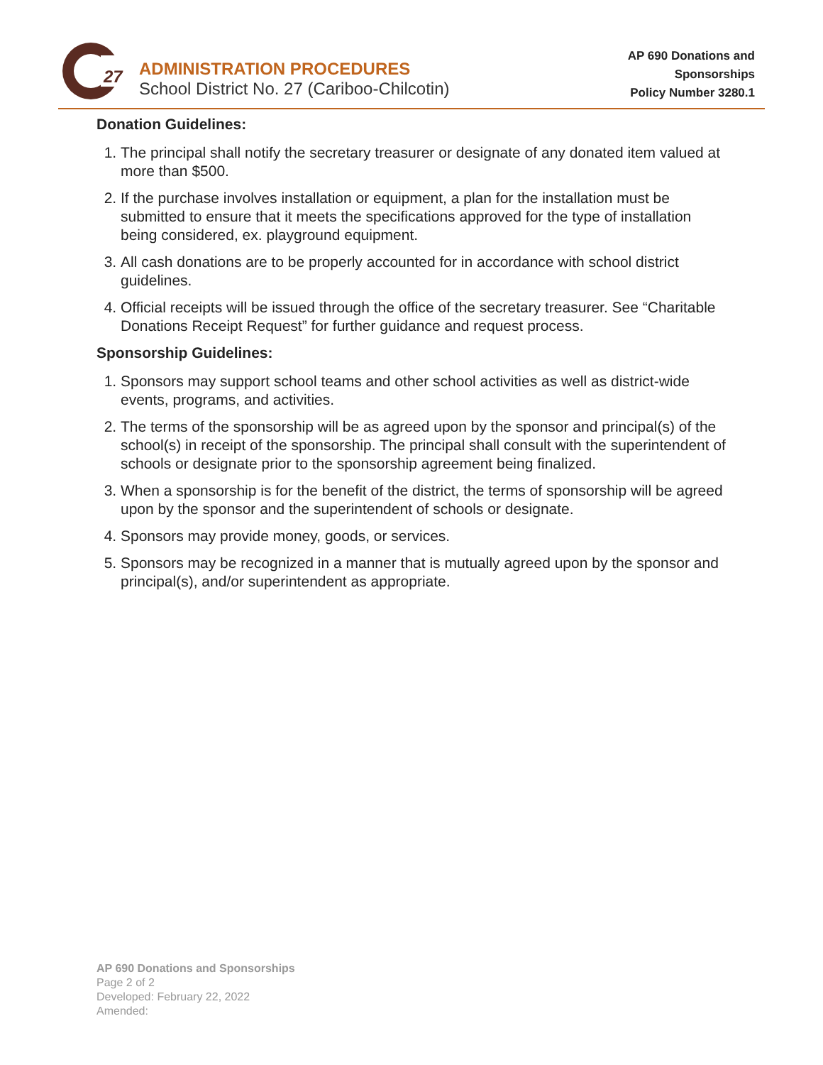27
ADMINISTRATION PROCEDURES
School District No. 27 (Cariboo-Chilcotin)
AP 690 Donations and
Sponsorships
Policy Number 3280.1
Donation Guidelines:
1. The principal shall notify the secretary treasurer or designate of any donated item valued at more than $500.
2. If the purchase involves installation or equipment, a plan for the installation must be submitted to ensure that it meets the specifications approved for the type of installation being considered, ex. playground equipment.
3. All cash donations are to be properly accounted for in accordance with school district guidelines.
4. Official receipts will be issued through the office of the secretary treasurer. See “Charitable Donations Receipt Request” for further guidance and request process.
Sponsorship Guidelines:
1. Sponsors may support school teams and other school activities as well as district-wide events, programs, and activities.
2. The terms of the sponsorship will be as agreed upon by the sponsor and principal(s) of the school(s) in receipt of the sponsorship. The principal shall consult with the superintendent of schools or designate prior to the sponsorship agreement being finalized.
3. When a sponsorship is for the benefit of the district, the terms of sponsorship will be agreed upon by the sponsor and the superintendent of schools or designate.
4. Sponsors may provide money, goods, or services.
5. Sponsors may be recognized in a manner that is mutually agreed upon by the sponsor and principal(s), and/or superintendent as appropriate.
AP 690 Donations and Sponsorships
Page 2 of 2
Developed: February 22, 2022
Amended: